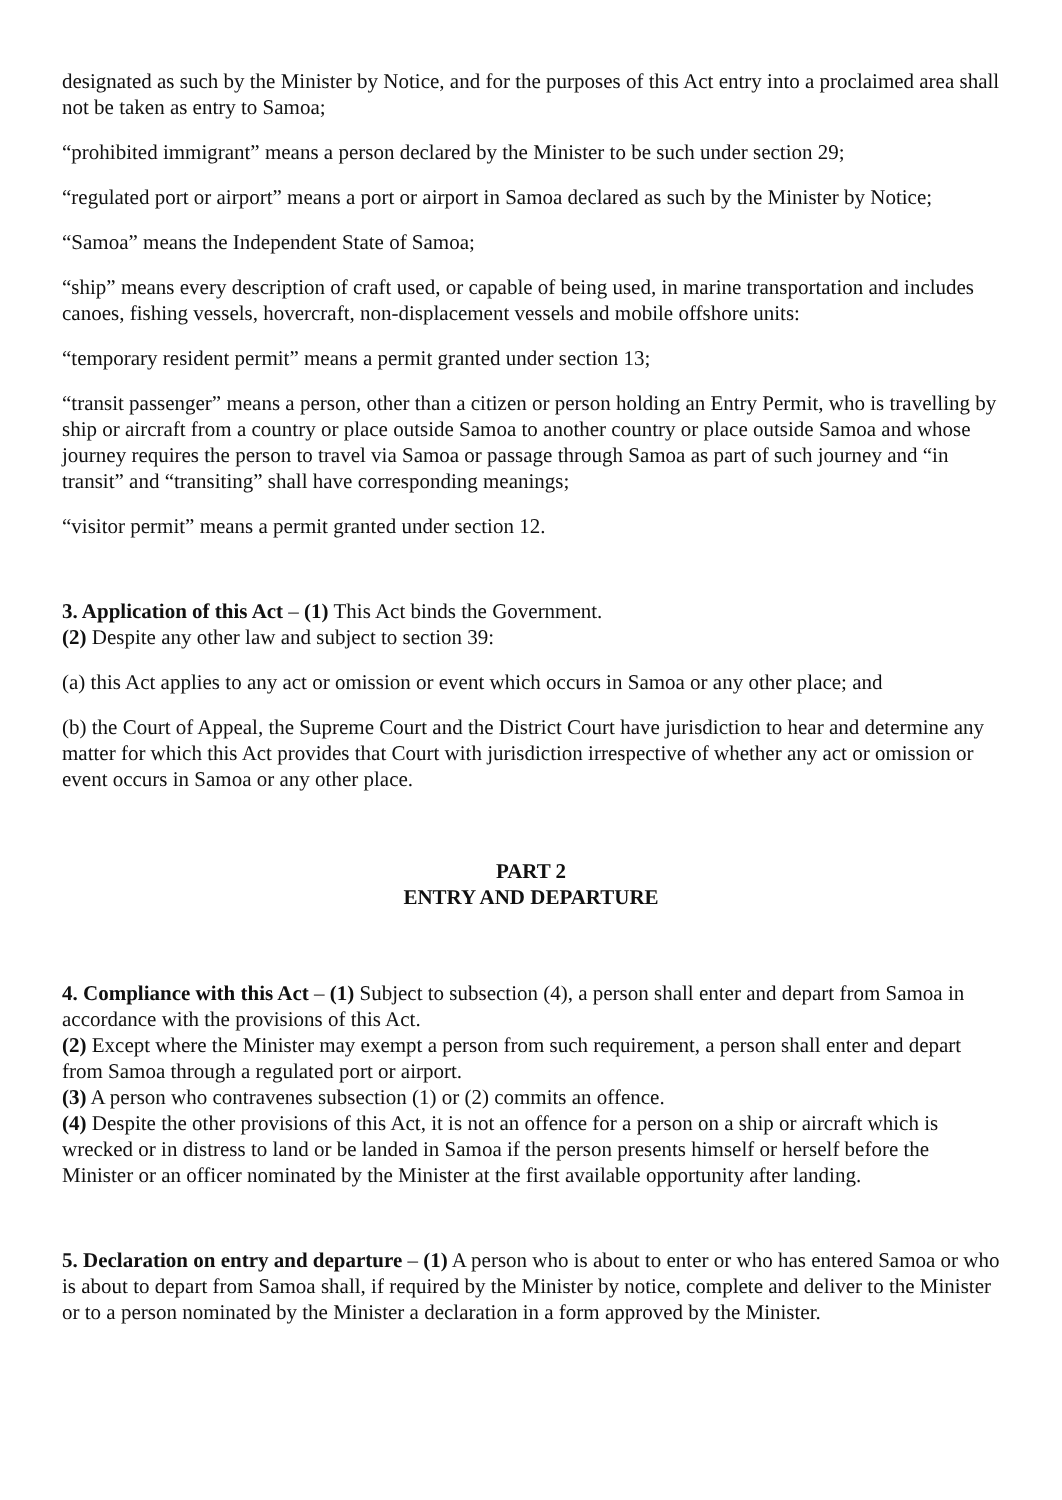designated as such by the Minister by Notice, and for the purposes of this Act entry into a proclaimed area shall not be taken as entry to Samoa;
“prohibited immigrant” means a person declared by the Minister to be such under section 29;
“regulated port or airport” means a port or airport in Samoa declared as such by the Minister by Notice;
“Samoa” means the Independent State of Samoa;
“ship” means every description of craft used, or capable of being used, in marine transportation and includes canoes, fishing vessels, hovercraft, non-displacement vessels and mobile offshore units:
“temporary resident permit” means a permit granted under section 13;
“transit passenger” means a person, other than a citizen or person holding an Entry Permit, who is travelling by ship or aircraft from a country or place outside Samoa to another country or place outside Samoa and whose journey requires the person to travel via Samoa or passage through Samoa as part of such journey and “in transit” and “transiting” shall have corresponding meanings;
“visitor permit” means a permit granted under section 12.
3. Application of this Act – (1) This Act binds the Government.
(2) Despite any other law and subject to section 39:
(a) this Act applies to any act or omission or event which occurs in Samoa or any other place; and
(b) the Court of Appeal, the Supreme Court and the District Court have jurisdiction to hear and determine any matter for which this Act provides that Court with jurisdiction irrespective of whether any act or omission or event occurs in Samoa or any other place.
PART 2
ENTRY AND DEPARTURE
4. Compliance with this Act – (1) Subject to subsection (4), a person shall enter and depart from Samoa in accordance with the provisions of this Act.
(2) Except where the Minister may exempt a person from such requirement, a person shall enter and depart from Samoa through a regulated port or airport.
(3) A person who contravenes subsection (1) or (2) commits an offence.
(4) Despite the other provisions of this Act, it is not an offence for a person on a ship or aircraft which is wrecked or in distress to land or be landed in Samoa if the person presents himself or herself before the Minister or an officer nominated by the Minister at the first available opportunity after landing.
5. Declaration on entry and departure – (1) A person who is about to enter or who has entered Samoa or who is about to depart from Samoa shall, if required by the Minister by notice, complete and deliver to the Minister or to a person nominated by the Minister a declaration in a form approved by the Minister.